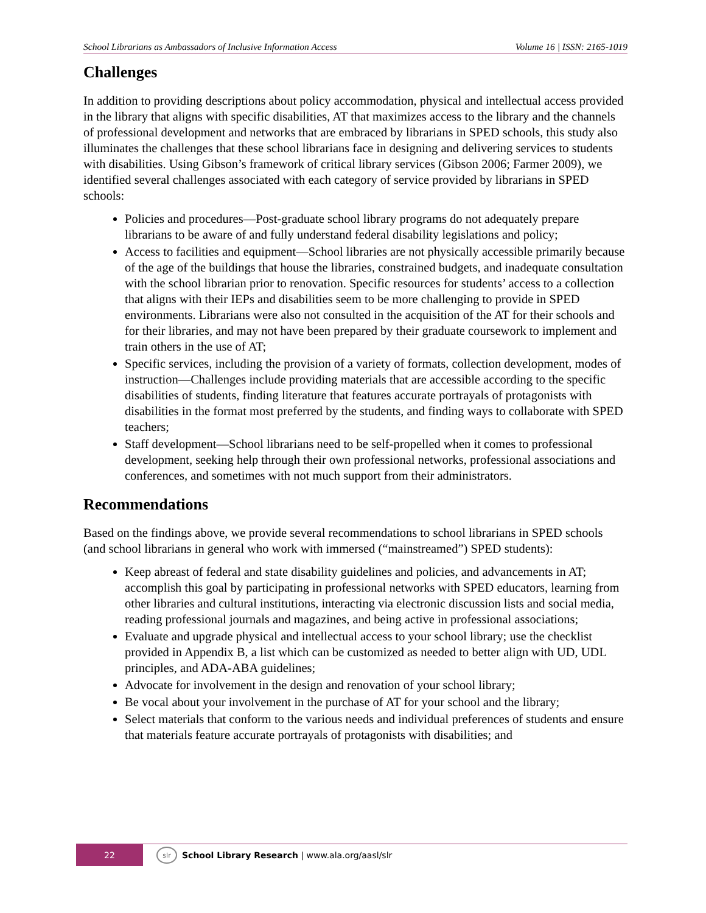School Librarians as Ambassadors of Inclusive Information Access Volume 16 | ISSN: 2165-1019
Challenges
In addition to providing descriptions about policy accommodation, physical and intellectual access provided in the library that aligns with specific disabilities, AT that maximizes access to the library and the channels of professional development and networks that are embraced by librarians in SPED schools, this study also illuminates the challenges that these school librarians face in designing and delivering services to students with disabilities. Using Gibson’s framework of critical library services (Gibson 2006; Farmer 2009), we identified several challenges associated with each category of service provided by librarians in SPED schools:
Policies and procedures—Post-graduate school library programs do not adequately prepare librarians to be aware of and fully understand federal disability legislations and policy;
Access to facilities and equipment—School libraries are not physically accessible primarily because of the age of the buildings that house the libraries, constrained budgets, and inadequate consultation with the school librarian prior to renovation. Specific resources for students’ access to a collection that aligns with their IEPs and disabilities seem to be more challenging to provide in SPED environments. Librarians were also not consulted in the acquisition of the AT for their schools and for their libraries, and may not have been prepared by their graduate coursework to implement and train others in the use of AT;
Specific services, including the provision of a variety of formats, collection development, modes of instruction—Challenges include providing materials that are accessible according to the specific disabilities of students, finding literature that features accurate portrayals of protagonists with disabilities in the format most preferred by the students, and finding ways to collaborate with SPED teachers;
Staff development—School librarians need to be self-propelled when it comes to professional development, seeking help through their own professional networks, professional associations and conferences, and sometimes with not much support from their administrators.
Recommendations
Based on the findings above, we provide several recommendations to school librarians in SPED schools (and school librarians in general who work with immersed (“mainstreamed”) SPED students):
Keep abreast of federal and state disability guidelines and policies, and advancements in AT; accomplish this goal by participating in professional networks with SPED educators, learning from other libraries and cultural institutions, interacting via electronic discussion lists and social media, reading professional journals and magazines, and being active in professional associations;
Evaluate and upgrade physical and intellectual access to your school library; use the checklist provided in Appendix B, a list which can be customized as needed to better align with UD, UDL principles, and ADA-ABA guidelines;
Advocate for involvement in the design and renovation of your school library;
Be vocal about your involvement in the purchase of AT for your school and the library;
Select materials that conform to the various needs and individual preferences of students and ensure that materials feature accurate portrayals of protagonists with disabilities; and
22
slr
School Library Research | www.ala.org/aasl/slr